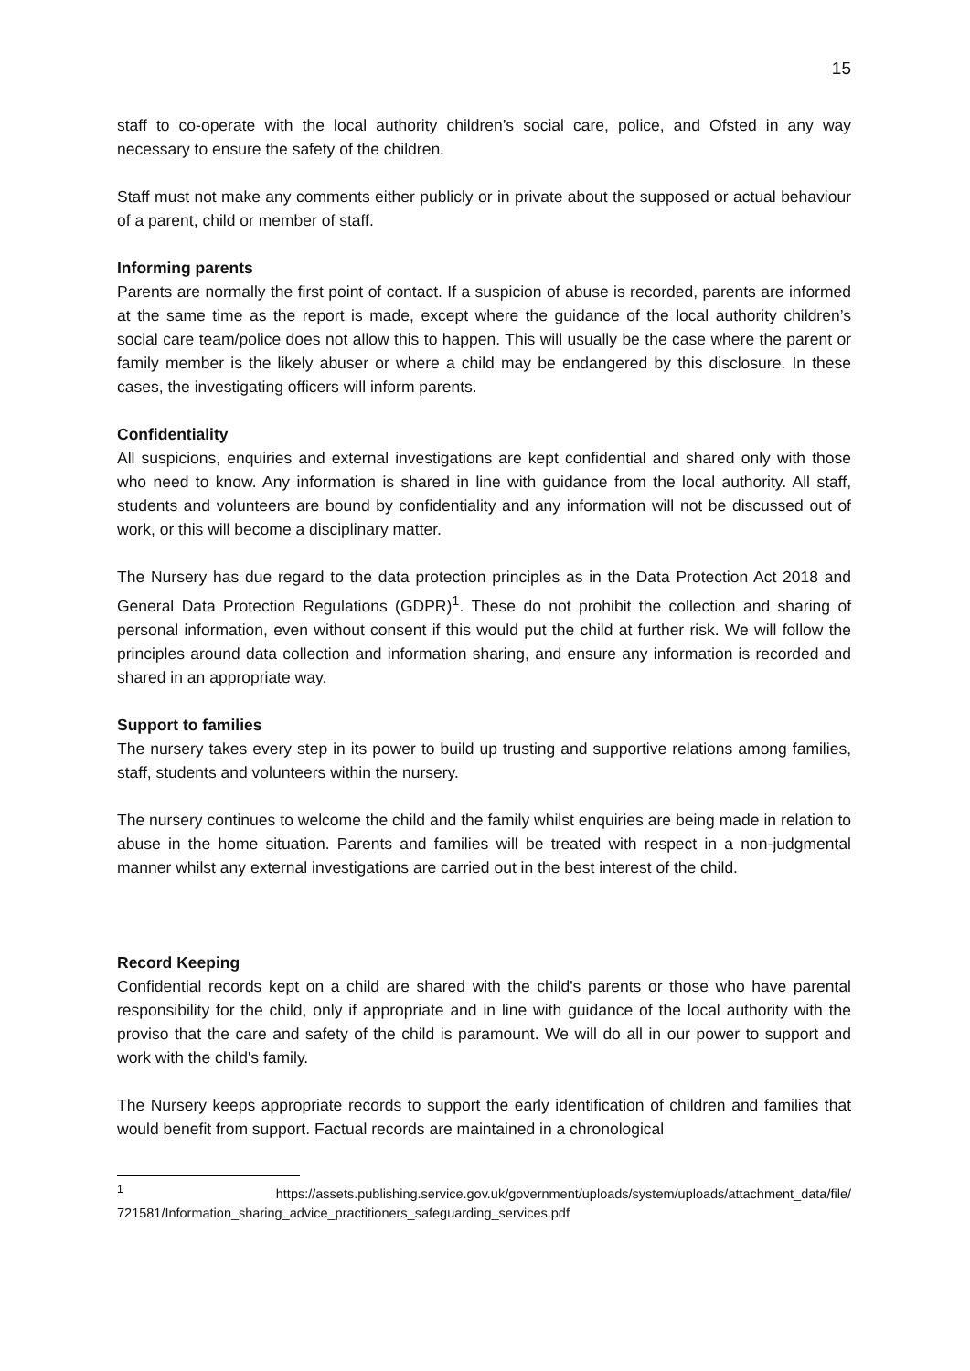15
staff to co-operate with the local authority children’s social care, police, and Ofsted in any way necessary to ensure the safety of the children.
Staff must not make any comments either publicly or in private about the supposed or actual behaviour of a parent, child or member of staff.
Informing parents
Parents are normally the first point of contact. If a suspicion of abuse is recorded, parents are informed at the same time as the report is made, except where the guidance of the local authority children’s social care team/police does not allow this to happen. This will usually be the case where the parent or family member is the likely abuser or where a child may be endangered by this disclosure. In these cases, the investigating officers will inform parents.
Confidentiality
All suspicions, enquiries and external investigations are kept confidential and shared only with those who need to know. Any information is shared in line with guidance from the local authority. All staff, students and volunteers are bound by confidentiality and any information will not be discussed out of work, or this will become a disciplinary matter.
The Nursery has due regard to the data protection principles as in the Data Protection Act 2018 and General Data Protection Regulations (GDPR)<sup>1</sup>. These do not prohibit the collection and sharing of personal information, even without consent if this would put the child at further risk. We will follow the principles around data collection and information sharing, and ensure any information is recorded and shared in an appropriate way.
Support to families
The nursery takes every step in its power to build up trusting and supportive relations among families, staff, students and volunteers within the nursery.
The nursery continues to welcome the child and the family whilst enquiries are being made in relation to abuse in the home situation. Parents and families will be treated with respect in a non-judgmental manner whilst any external investigations are carried out in the best interest of the child.
Record Keeping
Confidential records kept on a child are shared with the child's parents or those who have parental responsibility for the child, only if appropriate and in line with guidance of the local authority with the proviso that the care and safety of the child is paramount. We will do all in our power to support and work with the child's family.
The Nursery keeps appropriate records to support the early identification of children and families that would benefit from support. Factual records are maintained in a chronological
<sup>1</sup> https://assets.publishing.service.gov.uk/government/uploads/system/uploads/attachment_data/file/ 721581/Information_sharing_advice_practitioners_safeguarding_services.pdf